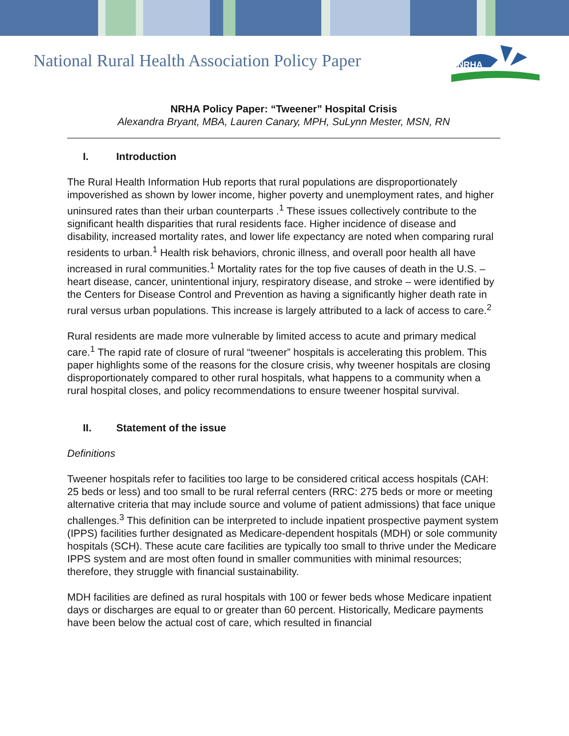National Rural Health Association Policy Paper
NRHA
NRHA Policy Paper: “Tweener” Hospital Crisis
Alexandra Bryant, MBA, Lauren Canary, MPH, SuLynn Mester, MSN, RN
I. Introduction
The Rural Health Information Hub reports that rural populations are disproportionately impoverished as shown by lower income, higher poverty and unemployment rates, and higher uninsured rates than their urban counterparts .<sup>1</sup> These issues collectively contribute to the significant health disparities that rural residents face. Higher incidence of disease and disability, increased mortality rates, and lower life expectancy are noted when comparing rural residents to urban.<sup>1</sup> Health risk behaviors, chronic illness, and overall poor health all have increased in rural communities.<sup>1</sup> Mortality rates for the top five causes of death in the U.S. – heart disease, cancer, unintentional injury, respiratory disease, and stroke – were identified by the Centers for Disease Control and Prevention as having a significantly higher death rate in rural versus urban populations. This increase is largely attributed to a lack of access to care.<sup>2</sup>
Rural residents are made more vulnerable by limited access to acute and primary medical care.<sup>1</sup> The rapid rate of closure of rural “tweener” hospitals is accelerating this problem. This paper highlights some of the reasons for the closure crisis, why tweener hospitals are closing disproportionately compared to other rural hospitals, what happens to a community when a rural hospital closes, and policy recommendations to ensure tweener hospital survival.
II. Statement of the issue
Definitions
Tweener hospitals refer to facilities too large to be considered critical access hospitals (CAH: 25 beds or less) and too small to be rural referral centers (RRC: 275 beds or more or meeting alternative criteria that may include source and volume of patient admissions) that face unique challenges.<sup>3</sup> This definition can be interpreted to include inpatient prospective payment system (IPPS) facilities further designated as Medicare-dependent hospitals (MDH) or sole community hospitals (SCH). These acute care facilities are typically too small to thrive under the Medicare IPPS system and are most often found in smaller communities with minimal resources; therefore, they struggle with financial sustainability.
MDH facilities are defined as rural hospitals with 100 or fewer beds whose Medicare inpatient days or discharges are equal to or greater than 60 percent. Historically, Medicare payments have been below the actual cost of care, which resulted in financial